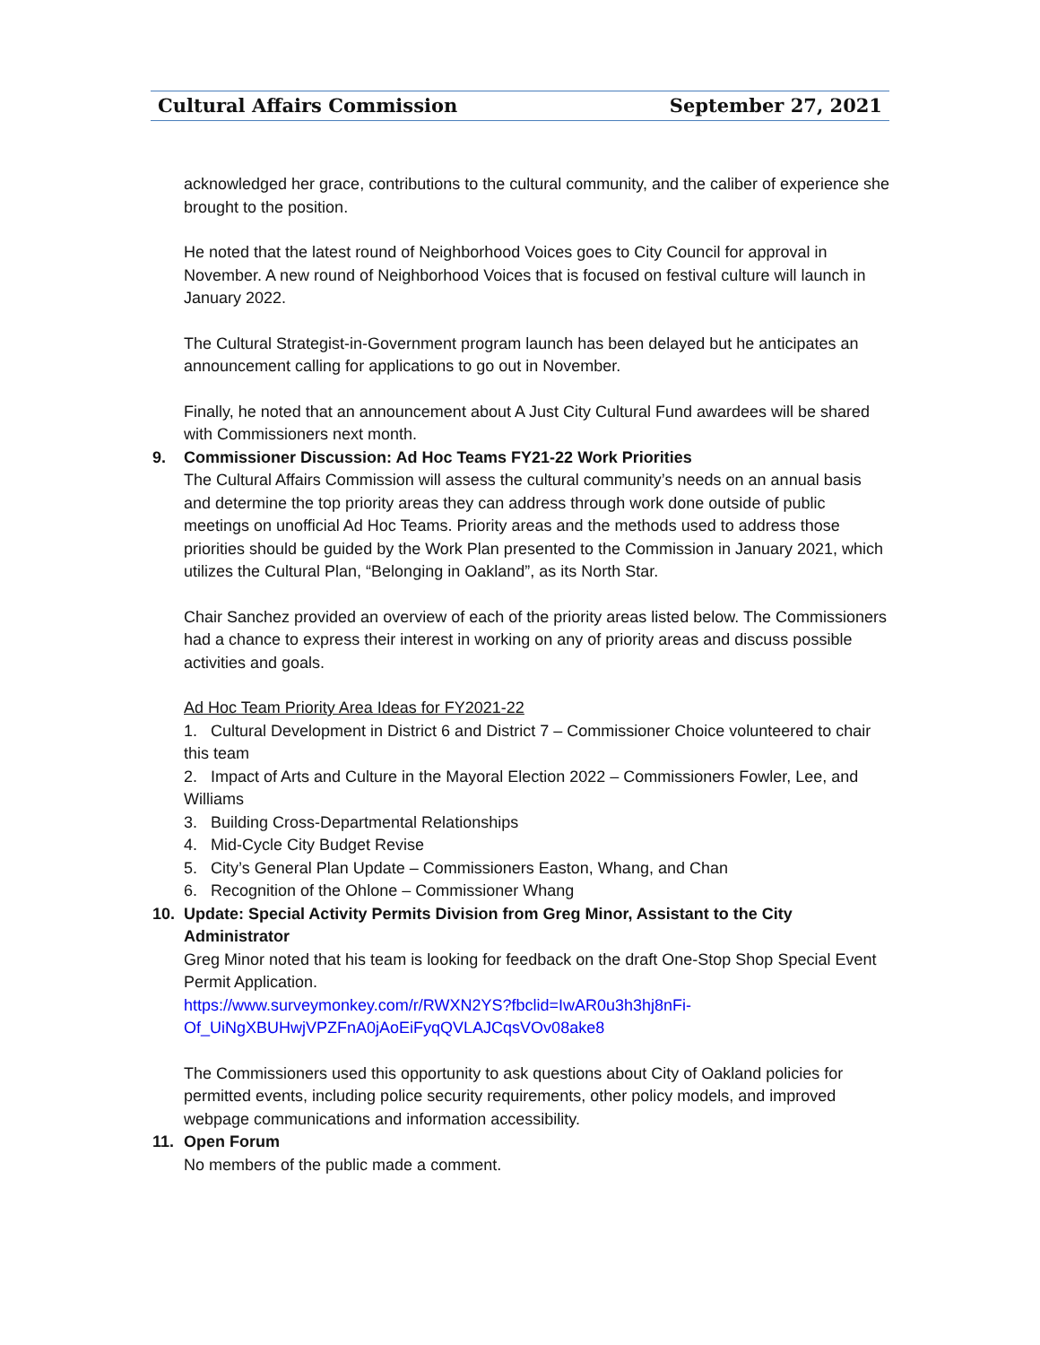Cultural Affairs Commission September 27, 2021
acknowledged her grace, contributions to the cultural community, and the caliber of experience she brought to the position.
He noted that the latest round of Neighborhood Voices goes to City Council for approval in November. A new round of Neighborhood Voices that is focused on festival culture will launch in January 2022.
The Cultural Strategist-in-Government program launch has been delayed but he anticipates an announcement calling for applications to go out in November.
Finally, he noted that an announcement about A Just City Cultural Fund awardees will be shared with Commissioners next month.
9. Commissioner Discussion: Ad Hoc Teams FY21-22 Work Priorities
The Cultural Affairs Commission will assess the cultural community’s needs on an annual basis and determine the top priority areas they can address through work done outside of public meetings on unofficial Ad Hoc Teams. Priority areas and the methods used to address those priorities should be guided by the Work Plan presented to the Commission in January 2021, which utilizes the Cultural Plan, “Belonging in Oakland”, as its North Star.
Chair Sanchez provided an overview of each of the priority areas listed below. The Commissioners had a chance to express their interest in working on any of priority areas and discuss possible activities and goals.
Ad Hoc Team Priority Area Ideas for FY2021-22
1. Cultural Development in District 6 and District 7 – Commissioner Choice volunteered to chair this team
2. Impact of Arts and Culture in the Mayoral Election 2022 – Commissioners Fowler, Lee, and Williams
3. Building Cross-Departmental Relationships
4. Mid-Cycle City Budget Revise
5. City’s General Plan Update – Commissioners Easton, Whang, and Chan
6. Recognition of the Ohlone – Commissioner Whang
10. Update: Special Activity Permits Division from Greg Minor, Assistant to the City
Administrator
Greg Minor noted that his team is looking for feedback on the draft One-Stop Shop Special Event Permit Application.
https://www.surveymonkey.com/r/RWXN2YS?fbclid=IwAR0u3h3hj8nFi-Of_UiNgXBUHwjVPZFnA0jAoEiFyqQVLAJCqsVOv08ake8
The Commissioners used this opportunity to ask questions about City of Oakland policies for permitted events, including police security requirements, other policy models, and improved webpage communications and information accessibility.
11. Open Forum
No members of the public made a comment.